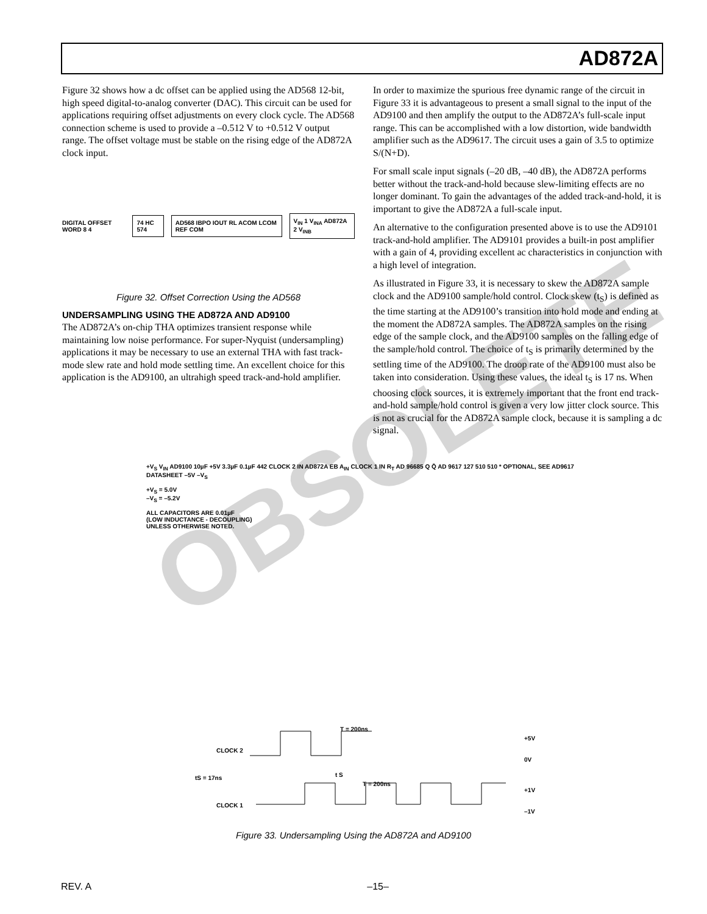AD872A
OBSOLETE
Figure 32 shows how a dc offset can be applied using the AD568 12-bit, high speed digital-to-analog converter (DAC). This circuit can be used for applications requiring offset adjustments on every clock cycle. The AD568 connection scheme is used to provide a –0.512 V to +0.512 V output range. The offset voltage must be stable on the rising edge of the AD872A clock input.
DIGITAL OFFSET WORD 8 4 74 HC 574 AD568 IBPO IOUT RL ACOM LCOM REF COM V<sub>IN</sub> 1 V<sub>INA</sub> AD872A 2 V<sub>INB</sub>
Figure 32. Offset Correction Using the AD568
UNDERSAMPLING USING THE AD872A AND AD9100
The AD872A’s on-chip THA optimizes transient response while maintaining low noise performance. For super-Nyquist (undersampling) applications it may be necessary to use an external THA with fast track-mode slew rate and hold mode settling time. An excellent choice for this application is the AD9100, an ultrahigh speed track-and-hold amplifier.
In order to maximize the spurious free dynamic range of the circuit in Figure 33 it is advantageous to present a small signal to the input of the AD9100 and then amplify the output to the AD872A’s full-scale input range. This can be accomplished with a low distortion, wide bandwidth amplifier such as the AD9617. The circuit uses a gain of 3.5 to optimize S/(N+D).
For small scale input signals (–20 dB, –40 dB), the AD872A performs better without the track-and-hold because slew-limiting effects are no longer dominant. To gain the advantages of the added track-and-hold, it is important to give the AD872A a full-scale input.
An alternative to the configuration presented above is to use the AD9101 track-and-hold amplifier. The AD9101 provides a built-in post amplifier with a gain of 4, providing excellent ac characteristics in conjunction with a high level of integration.
As illustrated in Figure 33, it is necessary to skew the AD872A sample clock and the AD9100 sample/hold control. Clock skew (t<sub>S</sub>) is defined as the time starting at the AD9100’s transition into hold mode and ending at the moment the AD872A samples. The AD872A samples on the rising edge of the sample clock, and the AD9100 samples on the falling edge of the sample/hold control. The choice of t<sub>S</sub> is primarily determined by the settling time of the AD9100. The droop rate of the AD9100 must also be taken into consideration. Using these values, the ideal t<sub>S</sub> is 17 ns. When choosing clock sources, it is extremely important that the front end track-and-hold sample/hold control is given a very low jitter clock source. This is not as crucial for the AD872A sample clock, because it is sampling a dc signal.
+V<sub>S</sub> V<sub>IN</sub> AD9100 10µF +5V 3.3µF 0.1µF 442 CLOCK 2 IN AD872A EB A<sub>IN</sub> CLOCK 1 IN R<sub>T</sub> AD 96685 Q Q̄ AD 9617 127 510 510 * OPTIONAL, SEE AD9617 DATASHEET –5V –V<sub>S</sub>
+V<sub>S</sub> = 5.0V
–V<sub>S</sub> = –5.2V
ALL CAPACITORS ARE 0.01µF
(LOW INDUCTANCE - DECOUPLING)
UNLESS OTHERWISE NOTED.
CLOCK 2
CLOCK 1
tS = 17ns
T = 200ns
T = 200ns
t S
+5V
0V
+1V
–1V
Figure 33. Undersampling Using the AD872A and AD9100
REV. A –15–